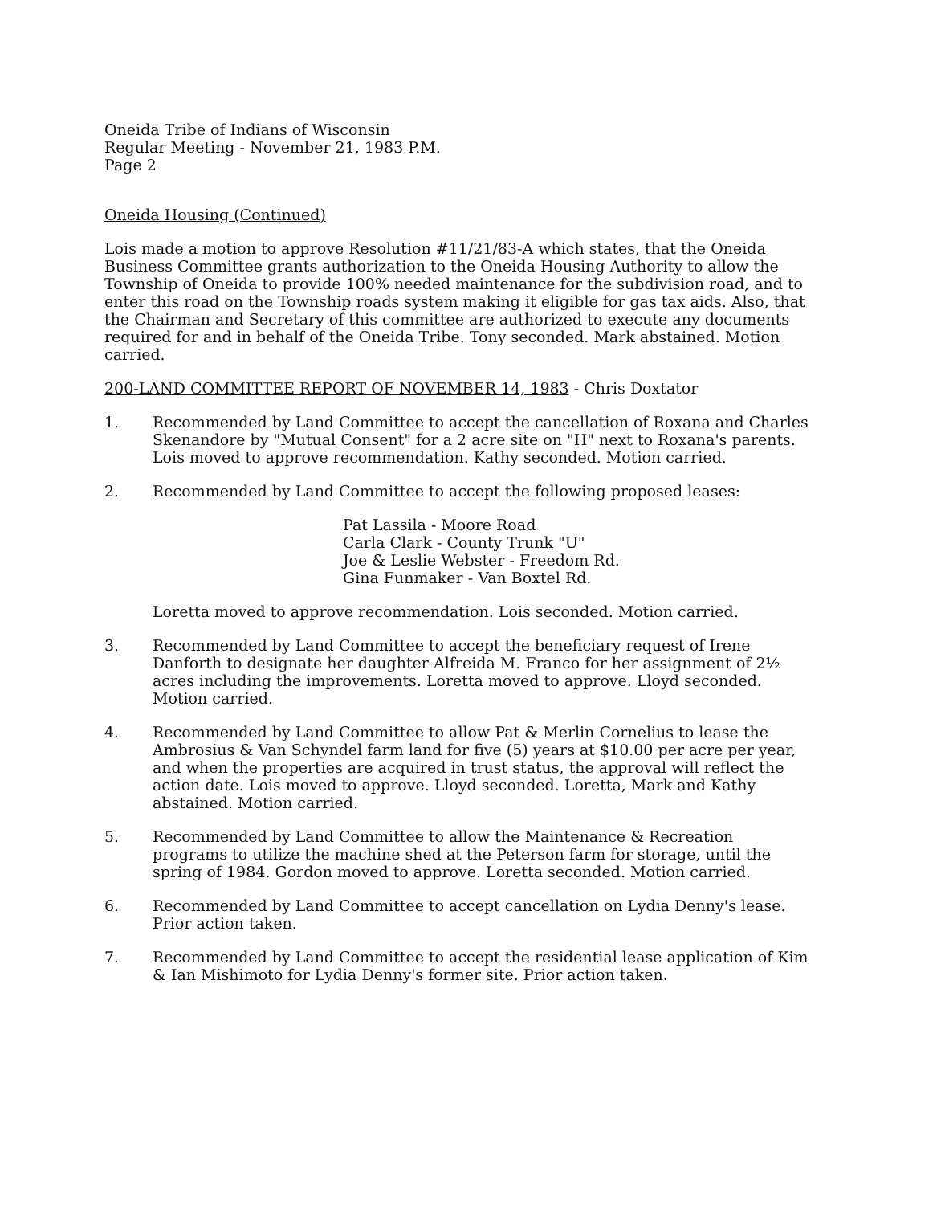Oneida Tribe of Indians of Wisconsin
Regular Meeting - November 21, 1983 P.M.
Page 2
Oneida Housing (Continued)
Lois made a motion to approve Resolution #11/21/83-A which states, that the Oneida Business Committee grants authorization to the Oneida Housing Authority to allow the Township of Oneida to provide 100% needed maintenance for the subdivision road, and to enter this road on the Township roads system making it eligible for gas tax aids. Also, that the Chairman and Secretary of this committee are authorized to execute any documents required for and in behalf of the Oneida Tribe. Tony seconded. Mark abstained. Motion carried.
200-LAND COMMITTEE REPORT OF NOVEMBER 14, 1983 - Chris Doxtator
1. Recommended by Land Committee to accept the cancellation of Roxana and Charles Skenandore by "Mutual Consent" for a 2 acre site on "H" next to Roxana's parents. Lois moved to approve recommendation. Kathy seconded. Motion carried.
2. Recommended by Land Committee to accept the following proposed leases:
Pat Lassila - Moore Road
Carla Clark - County Trunk "U"
Joe & Leslie Webster - Freedom Rd.
Gina Funmaker - Van Boxtel Rd.
Loretta moved to approve recommendation. Lois seconded. Motion carried.
3. Recommended by Land Committee to accept the beneficiary request of Irene Danforth to designate her daughter Alfreida M. Franco for her assignment of 2½ acres including the improvements. Loretta moved to approve. Lloyd seconded. Motion carried.
4. Recommended by Land Committee to allow Pat & Merlin Cornelius to lease the Ambrosius & Van Schyndel farm land for five (5) years at $10.00 per acre per year, and when the properties are acquired in trust status, the approval will reflect the action date. Lois moved to approve. Lloyd seconded. Loretta, Mark and Kathy abstained. Motion carried.
5. Recommended by Land Committee to allow the Maintenance & Recreation programs to utilize the machine shed at the Peterson farm for storage, until the spring of 1984. Gordon moved to approve. Loretta seconded. Motion carried.
6. Recommended by Land Committee to accept cancellation on Lydia Denny's lease. Prior action taken.
7. Recommended by Land Committee to accept the residential lease application of Kim & Ian Mishimoto for Lydia Denny's former site. Prior action taken.